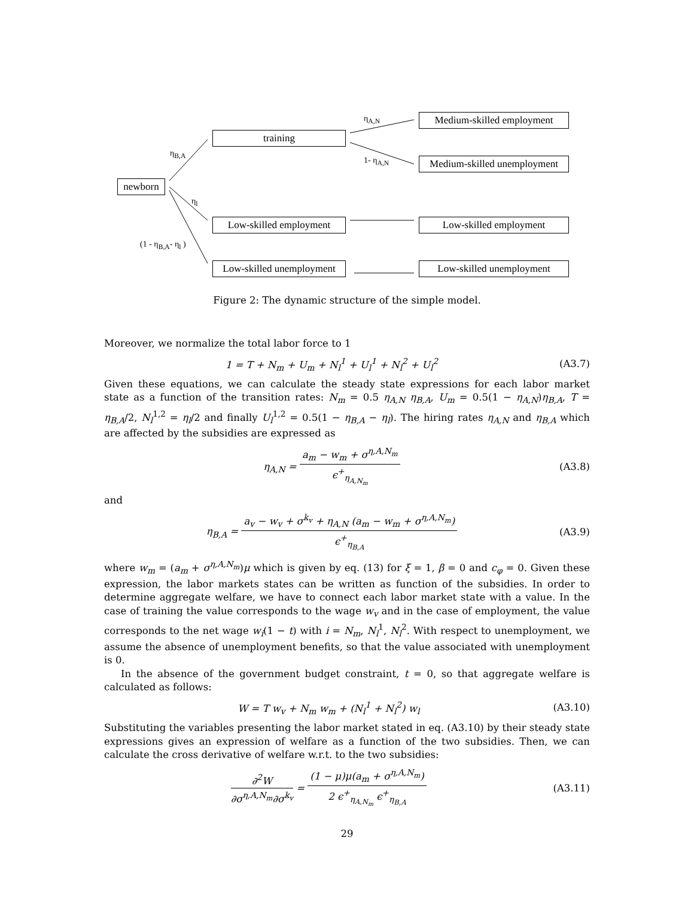newborn
training
Medium-skilled employment
Medium-skilled unemployment
Low-skilled employment
Low-skilled employment
Low-skilled unemployment
Low-skilled unemployment
η<sub>B,A</sub>
η<sub>l</sub>
(1 - η<sub>B,A</sub>- η<sub>l</sub> )
η<sub>A,N</sub>
1- η<sub>A,N</sub>
Figure 2: The dynamic structure of the simple model.
Moreover, we normalize the total labor force to 1
1 = T + N<sub>m</sub> + U<sub>m</sub> + N<sub>l</sub><sup>1</sup> + U<sub>l</sub><sup>1</sup> + N<sub>l</sub><sup>2</sup> + U<sub>l</sub><sup>2</sup> (A3.7)
Given these equations, we can calculate the steady state expressions for each labor market state as a function of the transition rates: N<sub>m</sub> = 0.5 η<sub>A,N</sub> η<sub>B,A</sub>, U<sub>m</sub> = 0.5(1 − η<sub>A,N</sub>)η<sub>B,A</sub>, T = η<sub>B,A</sub>/2, N<sub>l</sub><sup>1,2</sup> = η<sub>l</sub>/2 and finally U<sub>l</sub><sup>1,2</sup> = 0.5(1 − η<sub>B,A</sub> − η<sub>l</sub>). The hiring rates η<sub>A,N</sub> and η<sub>B,A</sub> which are affected by the subsidies are expressed as
η<sub>A,N</sub> = a<sub>m</sub> − w<sub>m</sub> + σ<sup>η,A,N<sub>m</sub></sup> ϵ<sup>+</sup><sub>η<sub>A,N<sub>m</sub></sub></sub> (A3.8)
and
η<sub>B,A</sub> = a<sub>v</sub> − w<sub>v</sub> + σ<sup>k<sub>v</sub></sup> + η<sub>A,N</sub> (a<sub>m</sub> − w<sub>m</sub> + σ<sup>η,A,N<sub>m</sub></sup>) ϵ<sup>+</sup><sub>η<sub>B,A</sub></sub> (A3.9)
where w<sub>m</sub> = (a<sub>m</sub> + σ<sup>η,A,N<sub>m</sub></sup>)μ which is given by eq. (13) for ξ = 1, β = 0 and c<sub>φ</sub> = 0. Given these expression, the labor markets states can be written as function of the subsidies. In order to determine aggregate welfare, we have to connect each labor market state with a value. In the case of training the value corresponds to the wage w<sub>v</sub> and in the case of employment, the value corresponds to the net wage w<sub>i</sub>(1 − t) with i = N<sub>m</sub>, N<sub>l</sub><sup>1</sup>, N<sub>l</sub><sup>2</sup>. With respect to unemployment, we assume the absence of unemployment benefits, so that the value associated with unemployment is 0.
In the absence of the government budget constraint, t = 0, so that aggregate welfare is calculated as follows:
W = T w<sub>v</sub> + N<sub>m</sub> w<sub>m</sub> + (N<sub>l</sub><sup>1</sup> + N<sub>l</sub><sup>2</sup>) w<sub>l</sub> (A3.10)
Substituting the variables presenting the labor market stated in eq. (A3.10) by their steady state expressions gives an expression of welfare as a function of the two subsidies. Then, we can calculate the cross derivative of welfare w.r.t. to the two subsidies:
∂<sup>2</sup>W ∂σ<sup>η,A,N<sub>m</sub></sup>∂σ<sup>k<sub>v</sub></sup> = (1 − μ)μ(a<sub>m</sub> + σ<sup>η,A,N<sub>m</sub></sup>) 2 ϵ<sup>+</sup><sub>η<sub>A,N<sub>m</sub></sub></sub> ϵ<sup>+</sup><sub>η<sub>B,A</sub></sub> (A3.11)
29